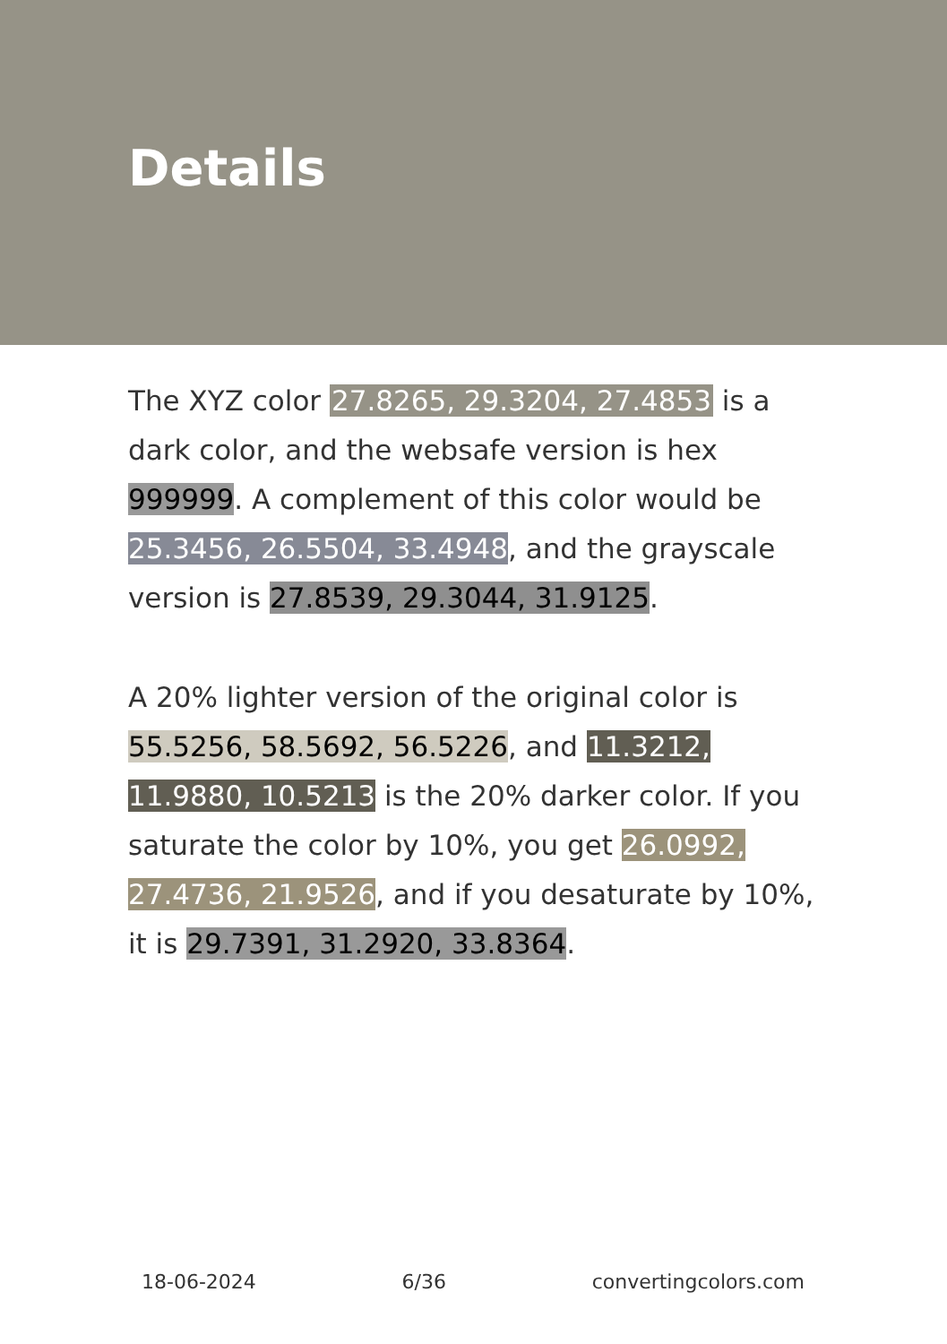Details
The XYZ color 27.8265, 29.3204, 27.4853 is a dark color, and the websafe version is hex 999999. A complement of this color would be 25.3456, 26.5504, 33.4948, and the grayscale version is 27.8539, 29.3044, 31.9125.
A 20% lighter version of the original color is 55.5256, 58.5692, 56.5226, and 11.3212, 11.9880, 10.5213 is the 20% darker color. If you saturate the color by 10%, you get 26.0992, 27.4736, 21.9526, and if you desaturate by 10%, it is 29.7391, 31.2920, 33.8364.
18-06-2024 6/36 convertingcolors.com